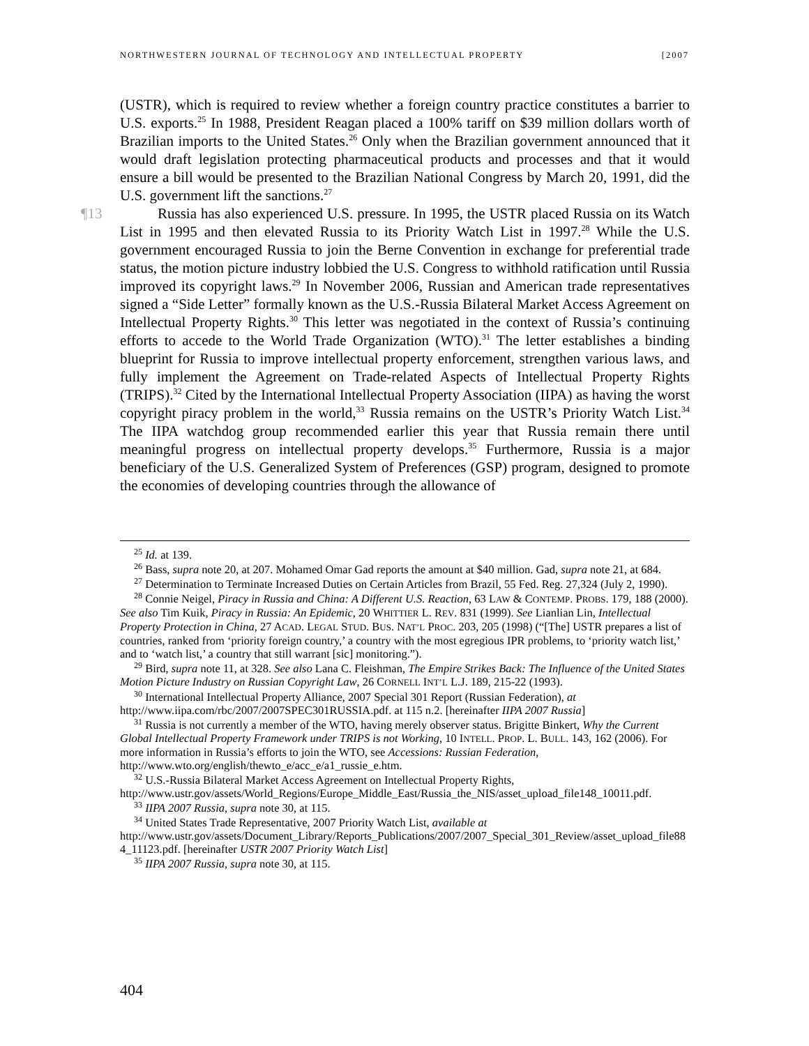NORTHWESTERN JOURNAL OF TECHNOLOGY AND INTELLECTUAL PROPERTY [2007
(USTR), which is required to review whether a foreign country practice constitutes a barrier to U.S. exports.<sup>25</sup> In 1988, President Reagan placed a 100% tariff on $39 million dollars worth of Brazilian imports to the United States.<sup>26</sup> Only when the Brazilian government announced that it would draft legislation protecting pharmaceutical products and processes and that it would ensure a bill would be presented to the Brazilian National Congress by March 20, 1991, did the U.S. government lift the sanctions.<sup>27</sup>
¶13 Russia has also experienced U.S. pressure. In 1995, the USTR placed Russia on its Watch List in 1995 and then elevated Russia to its Priority Watch List in 1997.<sup>28</sup> While the U.S. government encouraged Russia to join the Berne Convention in exchange for preferential trade status, the motion picture industry lobbied the U.S. Congress to withhold ratification until Russia improved its copyright laws.<sup>29</sup> In November 2006, Russian and American trade representatives signed a “Side Letter” formally known as the U.S.-Russia Bilateral Market Access Agreement on Intellectual Property Rights.<sup>30</sup> This letter was negotiated in the context of Russia’s continuing efforts to accede to the World Trade Organization (WTO).<sup>31</sup> The letter establishes a binding blueprint for Russia to improve intellectual property enforcement, strengthen various laws, and fully implement the Agreement on Trade-related Aspects of Intellectual Property Rights (TRIPS).<sup>32</sup> Cited by the International Intellectual Property Association (IIPA) as having the worst copyright piracy problem in the world,<sup>33</sup> Russia remains on the USTR’s Priority Watch List.<sup>34</sup> The IIPA watchdog group recommended earlier this year that Russia remain there until meaningful progress on intellectual property develops.<sup>35</sup> Furthermore, Russia is a major beneficiary of the U.S. Generalized System of Preferences (GSP) program, designed to promote the economies of developing countries through the allowance of
<sup>25</sup> Id. at 139.
<sup>26</sup> Bass, supra note 20, at 207. Mohamed Omar Gad reports the amount at $40 million. Gad, supra note 21, at 684.
<sup>27</sup> Determination to Terminate Increased Duties on Certain Articles from Brazil, 55 Fed. Reg. 27,324 (July 2, 1990).
<sup>28</sup> Connie Neigel, Piracy in Russia and China: A Different U.S. Reaction, 63 LAW & CONTEMP. PROBS. 179, 188 (2000). See also Tim Kuik, Piracy in Russia: An Epidemic, 20 WHITTIER L. REV. 831 (1999). See Lianlian Lin, Intellectual Property Protection in China, 27 ACAD. LEGAL STUD. BUS. NAT’L PROC. 203, 205 (1998) (“[The] USTR prepares a list of countries, ranked from ‘priority foreign country,’ a country with the most egregious IPR problems, to ‘priority watch list,’ and to ‘watch list,’ a country that still warrant [sic] monitoring.”).
<sup>29</sup> Bird, supra note 11, at 328. See also Lana C. Fleishman, The Empire Strikes Back: The Influence of the United States Motion Picture Industry on Russian Copyright Law, 26 CORNELL INT’L L.J. 189, 215-22 (1993).
<sup>30</sup> International Intellectual Property Alliance, 2007 Special 301 Report (Russian Federation), at http://www.iipa.com/rbc/2007/2007SPEC301RUSSIA.pdf. at 115 n.2. [hereinafter IIPA 2007 Russia]
<sup>31</sup> Russia is not currently a member of the WTO, having merely observer status. Brigitte Binkert, Why the Current Global Intellectual Property Framework under TRIPS is not Working, 10 INTELL. PROP. L. BULL. 143, 162 (2006). For more information in Russia’s efforts to join the WTO, see Accessions: Russian Federation, http://www.wto.org/english/thewto_e/acc_e/a1_russie_e.htm.
<sup>32</sup> U.S.-Russia Bilateral Market Access Agreement on Intellectual Property Rights, http://www.ustr.gov/assets/World_Regions/Europe_Middle_East/Russia_the_NIS/asset_upload_file148_10011.pdf.
<sup>33</sup> IIPA 2007 Russia, supra note 30, at 115.
<sup>34</sup> United States Trade Representative, 2007 Priority Watch List, available at http://www.ustr.gov/assets/Document_Library/Reports_Publications/2007/2007_Special_301_Review/asset_upload_file884_11123.pdf. [hereinafter USTR 2007 Priority Watch List]
<sup>35</sup> IIPA 2007 Russia, supra note 30, at 115.
404